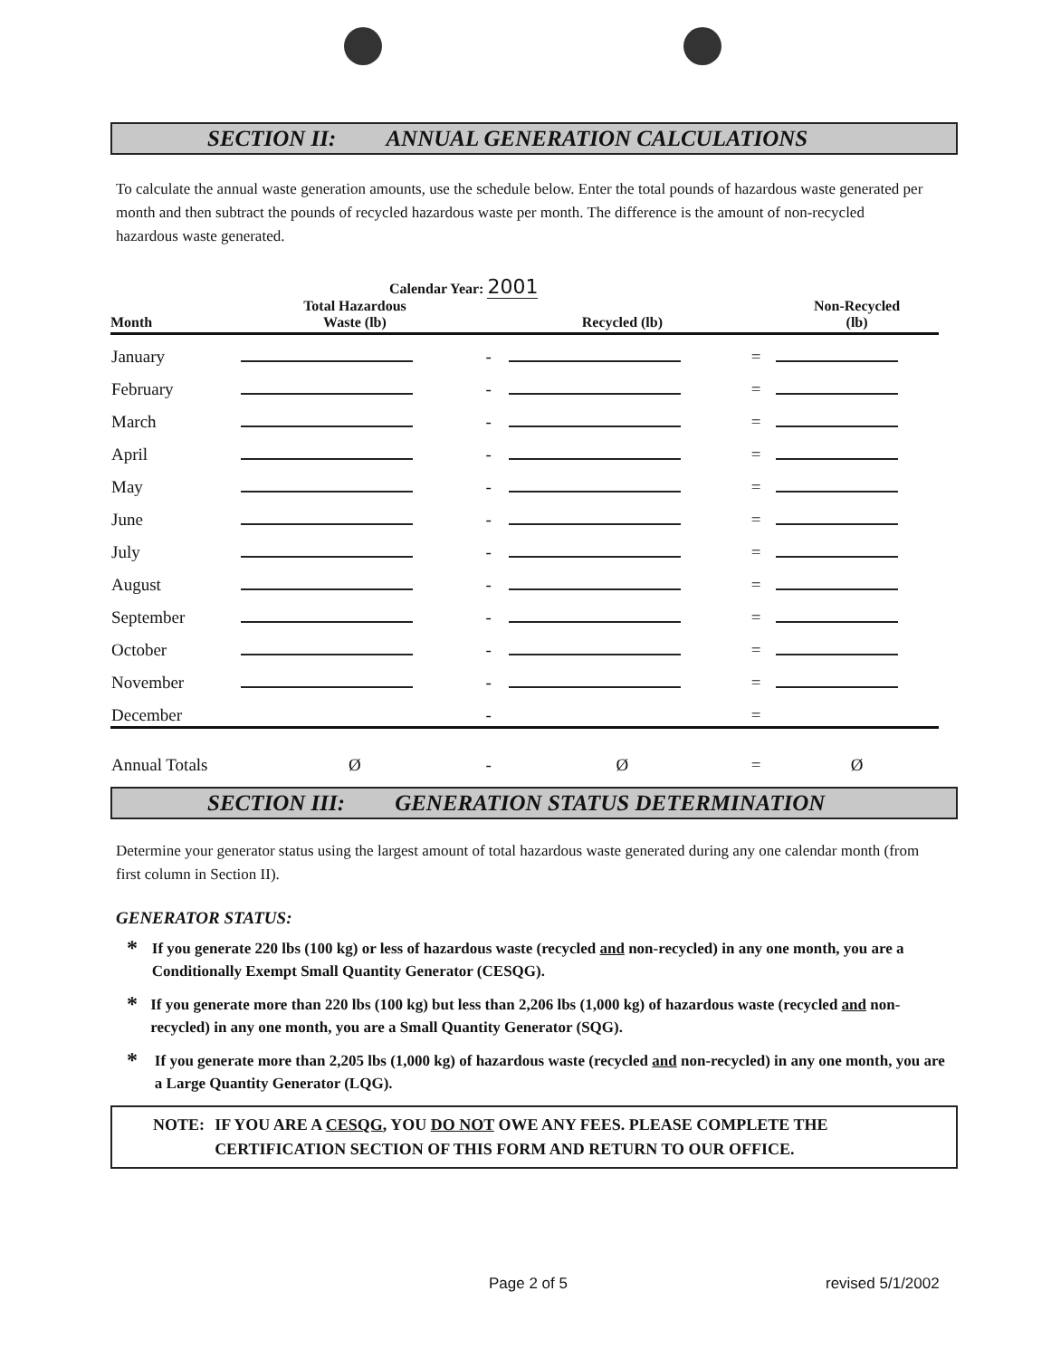SECTION II: ANNUAL GENERATION CALCULATIONS
To calculate the annual waste generation amounts, use the schedule below. Enter the total pounds of hazardous waste generated per month and then subtract the pounds of recycled hazardous waste per month. The difference is the amount of non-recycled hazardous waste generated.
Calendar Year: 2001
| Month | Total Hazardous Waste (lb) | | Recycled (lb) | | Non-Recycled (lb) |
| --- | --- | --- | --- | --- | --- |
| January | | - | | = | |
| February | | - | | = | |
| March | | - | | = | |
| April | | - | | = | |
| May | | - | | = | |
| June | | - | | = | |
| July | | - | | = | |
| August | | - | | = | |
| September | | - | | = | |
| October | | - | | = | |
| November | | - | | = | |
| December | | - | | = | |
| Annual Totals | Ø | - | Ø | = | Ø |
SECTION III: GENERATION STATUS DETERMINATION
Determine your generator status using the largest amount of total hazardous waste generated during any one calendar month (from first column in Section II).
GENERATOR STATUS:
* If you generate 220 lbs (100 kg) or less of hazardous waste (recycled and non-recycled) in any one month, you are a Conditionally Exempt Small Quantity Generator (CESQG).
* If you generate more than 220 lbs (100 kg) but less than 2,206 lbs (1,000 kg) of hazardous waste (recycled and non-recycled) in any one month, you are a Small Quantity Generator (SQG).
* If you generate more than 2,205 lbs (1,000 kg) of hazardous waste (recycled and non-recycled) in any one month, you are a Large Quantity Generator (LQG).
NOTE: IF YOU ARE A CESQG, YOU DO NOT OWE ANY FEES. PLEASE COMPLETE THE CERTIFICATION SECTION OF THIS FORM AND RETURN TO OUR OFFICE.
Page 2 of 5 revised 5/1/2002